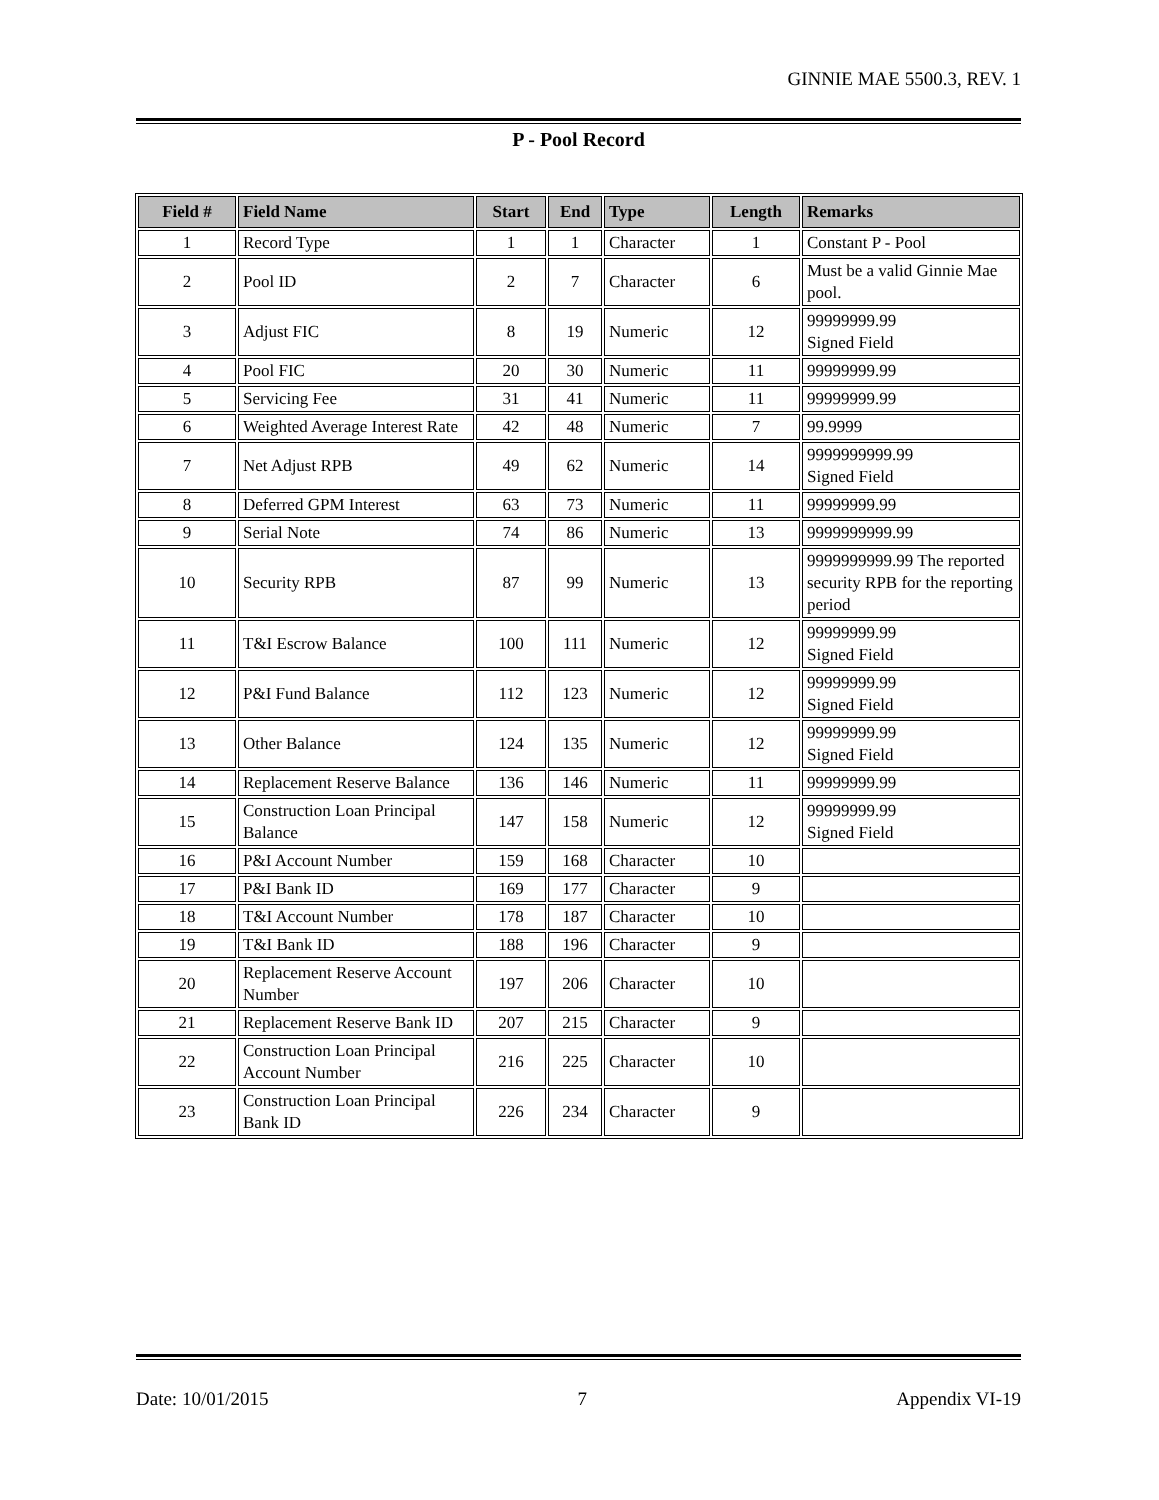GINNIE MAE 5500.3, REV. 1
P - Pool Record
| Field # | Field Name | Start | End | Type | Length | Remarks |
| --- | --- | --- | --- | --- | --- | --- |
| 1 | Record Type | 1 | 1 | Character | 1 | Constant P - Pool |
| 2 | Pool ID | 2 | 7 | Character | 6 | Must be a valid Ginnie Mae pool. |
| 3 | Adjust FIC | 8 | 19 | Numeric | 12 | 99999999.99 Signed Field |
| 4 | Pool FIC | 20 | 30 | Numeric | 11 | 99999999.99 |
| 5 | Servicing Fee | 31 | 41 | Numeric | 11 | 99999999.99 |
| 6 | Weighted Average Interest Rate | 42 | 48 | Numeric | 7 | 99.9999 |
| 7 | Net Adjust RPB | 49 | 62 | Numeric | 14 | 9999999999.99 Signed Field |
| 8 | Deferred GPM Interest | 63 | 73 | Numeric | 11 | 99999999.99 |
| 9 | Serial Note | 74 | 86 | Numeric | 13 | 9999999999.99 |
| 10 | Security RPB | 87 | 99 | Numeric | 13 | 9999999999.99 The reported security RPB for the reporting period |
| 11 | T&I Escrow Balance | 100 | 111 | Numeric | 12 | 99999999.99 Signed Field |
| 12 | P&I Fund Balance | 112 | 123 | Numeric | 12 | 99999999.99 Signed Field |
| 13 | Other Balance | 124 | 135 | Numeric | 12 | 99999999.99 Signed Field |
| 14 | Replacement Reserve Balance | 136 | 146 | Numeric | 11 | 99999999.99 |
| 15 | Construction Loan Principal Balance | 147 | 158 | Numeric | 12 | 99999999.99 Signed Field |
| 16 | P&I Account Number | 159 | 168 | Character | 10 | |
| 17 | P&I Bank ID | 169 | 177 | Character | 9 | |
| 18 | T&I Account Number | 178 | 187 | Character | 10 | |
| 19 | T&I Bank ID | 188 | 196 | Character | 9 | |
| 20 | Replacement Reserve Account Number | 197 | 206 | Character | 10 | |
| 21 | Replacement Reserve Bank ID | 207 | 215 | Character | 9 | |
| 22 | Construction Loan Principal Account Number | 216 | 225 | Character | 10 | |
| 23 | Construction Loan Principal Bank ID | 226 | 234 | Character | 9 | |
Date: 10/01/2015 7 Appendix VI-19